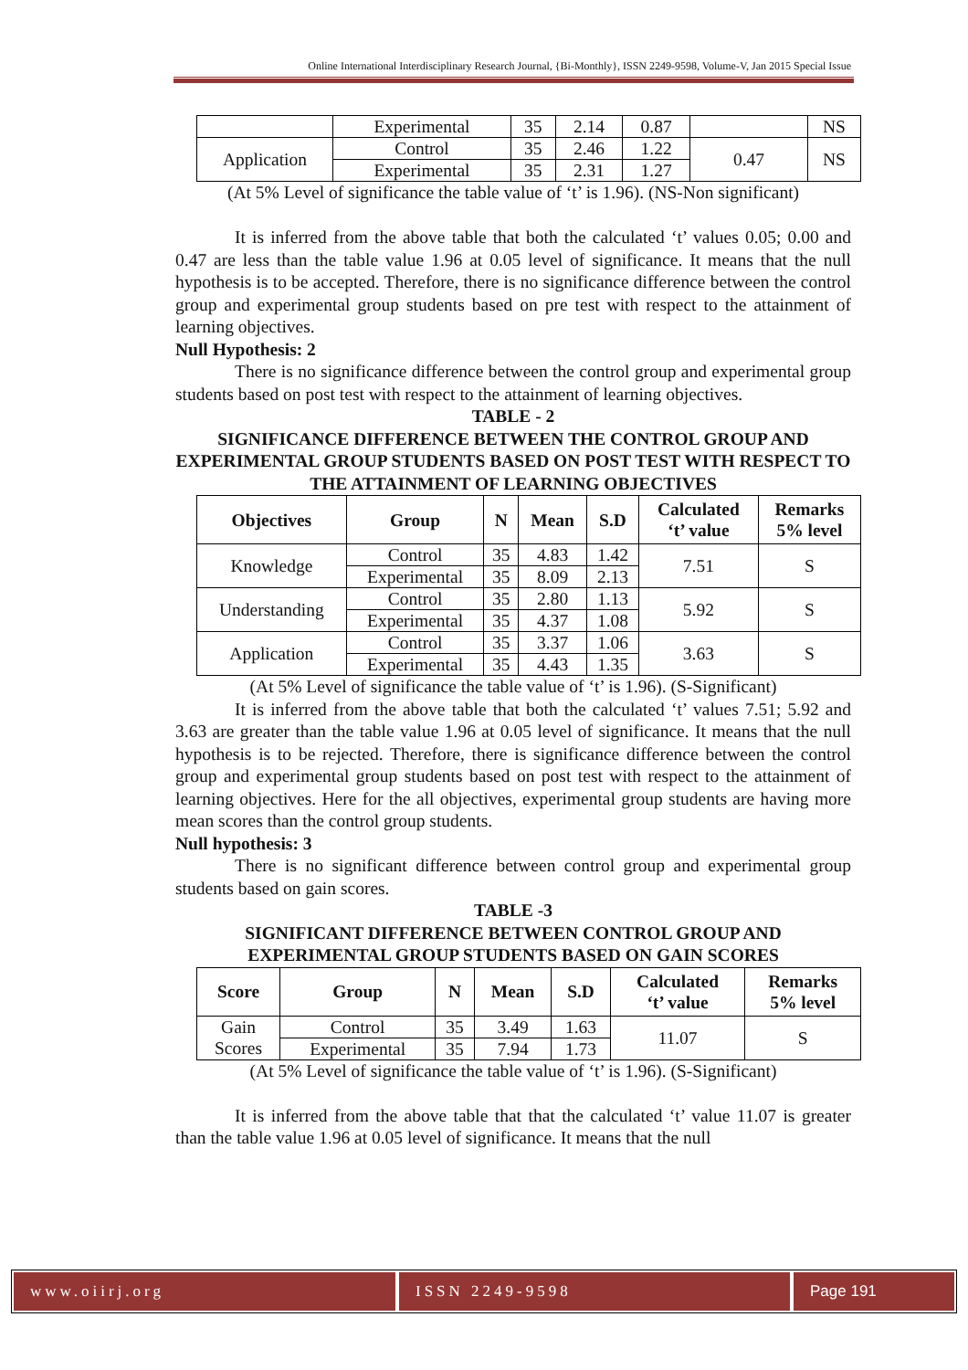Online International Interdisciplinary Research Journal, {Bi-Monthly}, ISSN 2249-9598, Volume-V, Jan 2015 Special Issue
| | Experimental | 35 | 2.14 | 0.87 | | NS |
| Application | Control | 35 | 2.46 | 1.22 | 0.47 | NS |
| | Experimental | 35 | 2.31 | 1.27 | | |
(At 5% Level of significance the table value of ‘t’ is 1.96). (NS-Non significant)
It is inferred from the above table that both the calculated ‘t’ values 0.05; 0.00 and 0.47 are less than the table value 1.96 at 0.05 level of significance. It means that the null hypothesis is to be accepted. Therefore, there is no significance difference between the control group and experimental group students based on pre test with respect to the attainment of learning objectives.
Null Hypothesis: 2
There is no significance difference between the control group and experimental group students based on post test with respect to the attainment of learning objectives.
TABLE - 2
SIGNIFICANCE DIFFERENCE BETWEEN THE CONTROL GROUP AND EXPERIMENTAL GROUP STUDENTS BASED ON POST TEST WITH RESPECT TO THE ATTAINMENT OF LEARNING OBJECTIVES
| Objectives | Group | N | Mean | S.D | Calculated ‘t’ value | Remarks 5% level |
| --- | --- | --- | --- | --- | --- | --- |
| Knowledge | Control | 35 | 4.83 | 1.42 | 7.51 | S |
| | Experimental | 35 | 8.09 | 2.13 | | |
| Understanding | Control | 35 | 2.80 | 1.13 | 5.92 | S |
| | Experimental | 35 | 4.37 | 1.08 | | |
| Application | Control | 35 | 3.37 | 1.06 | 3.63 | S |
| | Experimental | 35 | 4.43 | 1.35 | | |
(At 5% Level of significance the table value of ‘t’ is 1.96). (S-Significant)
It is inferred from the above table that both the calculated ‘t’ values 7.51; 5.92 and 3.63 are greater than the table value 1.96 at 0.05 level of significance. It means that the null hypothesis is to be rejected. Therefore, there is significance difference between the control group and experimental group students based on post test with respect to the attainment of learning objectives. Here for the all objectives, experimental group students are having more mean scores than the control group students.
Null hypothesis: 3
There is no significant difference between control group and experimental group students based on gain scores.
TABLE -3
SIGNIFICANT DIFFERENCE BETWEEN CONTROL GROUP AND EXPERIMENTAL GROUP STUDENTS BASED ON GAIN SCORES
| Score | Group | N | Mean | S.D | Calculated ‘t’ value | Remarks 5% level |
| --- | --- | --- | --- | --- | --- | --- |
| Gain Scores | Control | 35 | 3.49 | 1.63 | 11.07 | S |
| | Experimental | 35 | 7.94 | 1.73 | | |
(At 5% Level of significance the table value of ‘t’ is 1.96). (S-Significant)
It is inferred from the above table that that the calculated ‘t’ value 11.07 is greater than the table value 1.96 at 0.05 level of significance. It means that the null
www.oiirj.org ISSN 2249-9598 Page 191